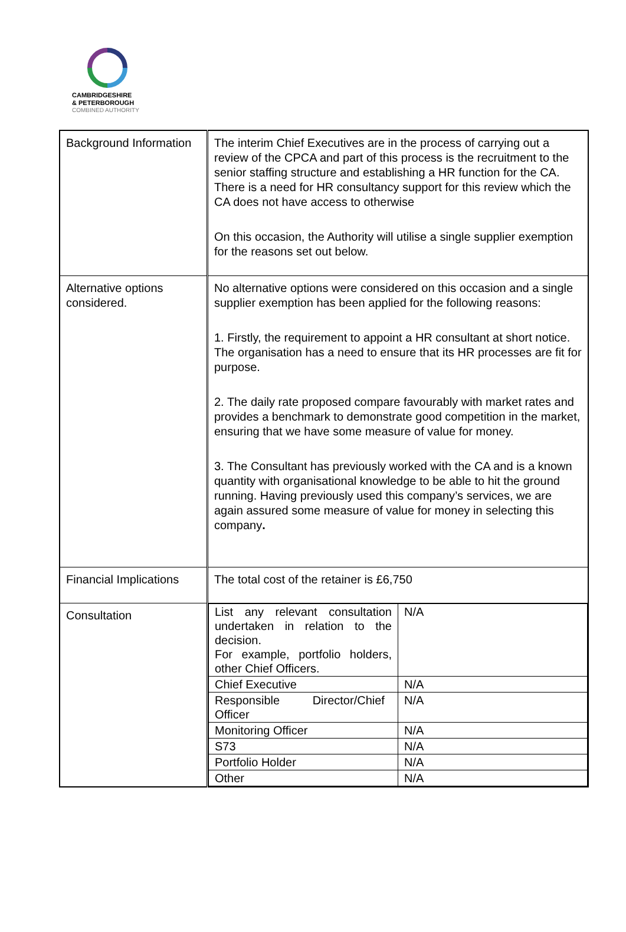CAMBRIDGESHIRE
& PETERBOROUGH
COMBINED AUTHORITY
| Background Information | The interim Chief Executives are in the process of carrying out a review of the CPCA and part of this process is the recruitment to the senior staffing structure and establishing a HR function for the CA. There is a need for HR consultancy support for this review which the CA does not have access to otherwise On this occasion, the Authority will utilise a single supplier exemption for the reasons set out below. |
| Alternative options considered. | No alternative options were considered on this occasion and a single supplier exemption has been applied for the following reasons: 1. Firstly, the requirement to appoint a HR consultant at short notice. The organisation has a need to ensure that its HR processes are fit for purpose. 2. The daily rate proposed compare favourably with market rates and provides a benchmark to demonstrate good competition in the market, ensuring that we have some measure of value for money. 3. The Consultant has previously worked with the CA and is a known quantity with organisational knowledge to be able to hit the ground running. Having previously used this company’s services, we are again assured some measure of value for money in selecting this company . |
| Financial Implications | The total cost of the retainer is £6,750 |
| Consultation | / List any relevant consultation undertaken in relation to the decision. For example, portfolio holders, other Chief Officers. / N/A / / Chief Executive / N/A / / Responsible Director/Chief Officer / N/A / / Monitoring Officer / N/A / / S73 / N/A / / Portfolio Holder / N/A / / Other / N/A / |